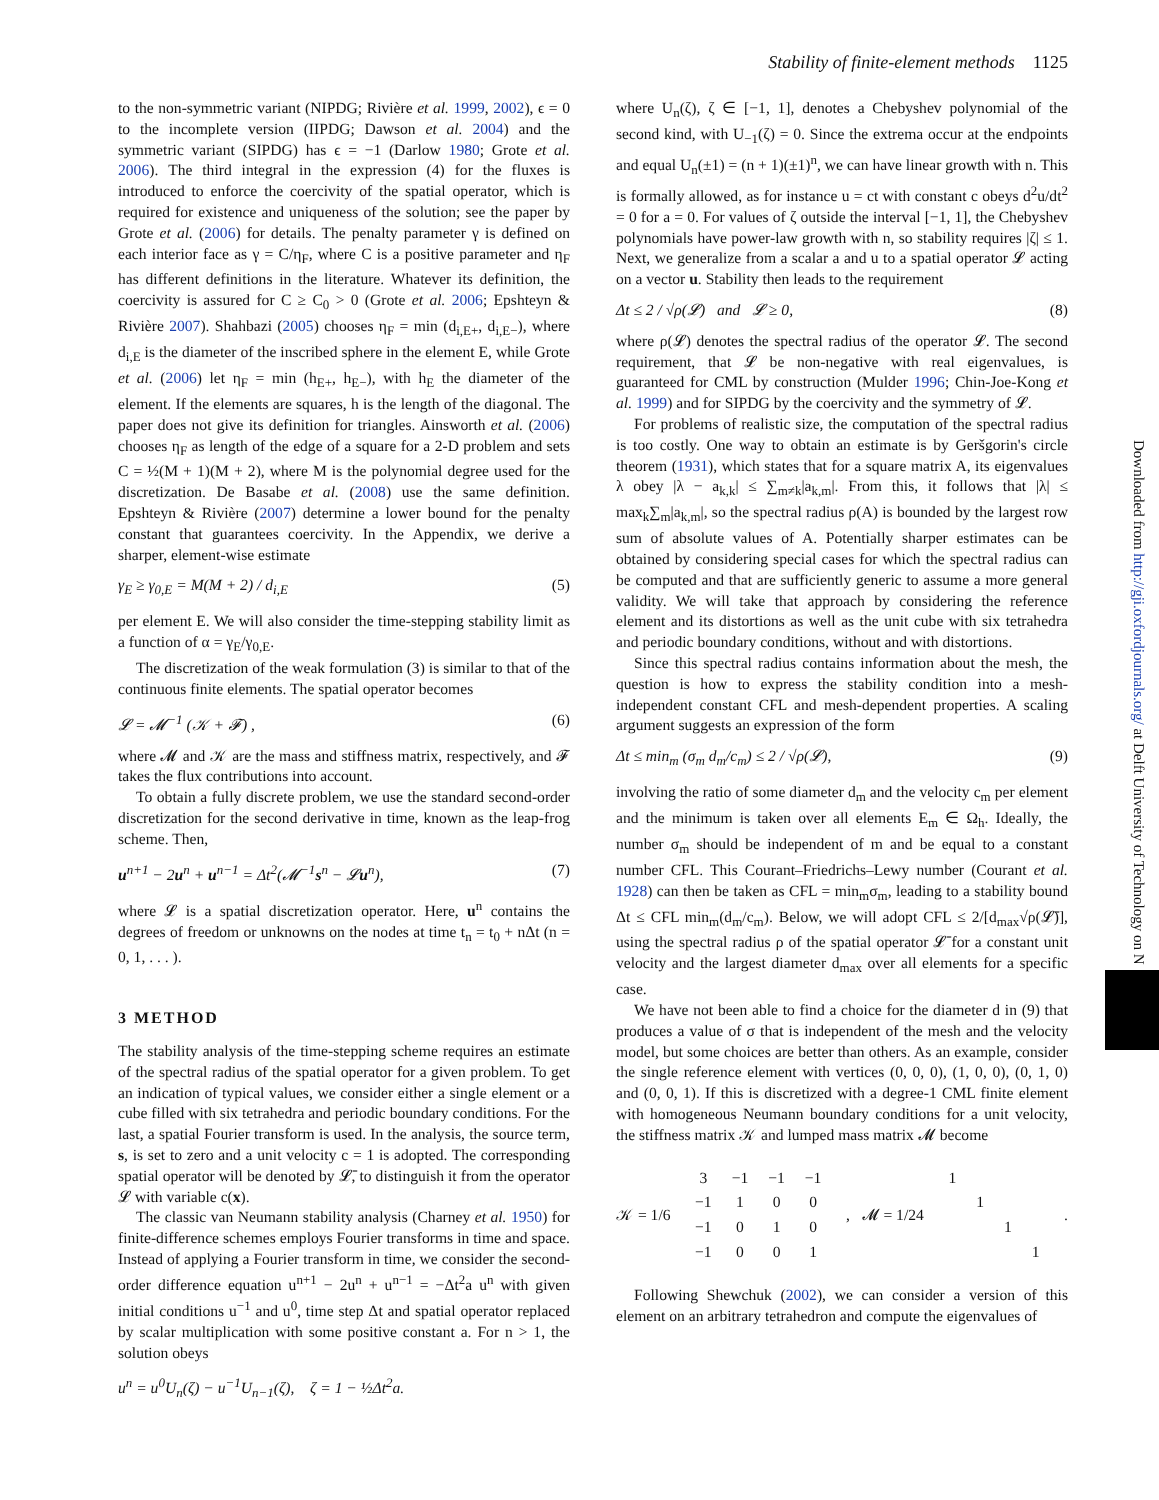Stability of finite-element methods 1125
to the non-symmetric variant (NIPDG; Rivière et al. 1999, 2002), ϵ = 0 to the incomplete version (IIPDG; Dawson et al. 2004) and the symmetric variant (SIPDG) has ϵ = −1 (Darlow 1980; Grote et al. 2006). The third integral in the expression (4) for the fluxes is introduced to enforce the coercivity of the spatial operator, which is required for existence and uniqueness of the solution; see the paper by Grote et al. (2006) for details. The penalty parameter γ is defined on each interior face as γ = C/η<sub>F</sub>, where C is a positive parameter and η<sub>F</sub> has different definitions in the literature. Whatever its definition, the coercivity is assured for C ≥ C<sub>0</sub> > 0 (Grote et al. 2006; Epshteyn & Rivière 2007). Shahbazi (2005) chooses η<sub>F</sub> = min (d<sub>i,E+</sub>, d<sub>i,E−</sub>), where d<sub>i,E</sub> is the diameter of the inscribed sphere in the element E, while Grote et al. (2006) let η<sub>F</sub> = min (h<sub>E+</sub>, h<sub>E−</sub>), with h<sub>E</sub> the diameter of the element. If the elements are squares, h is the length of the diagonal. The paper does not give its definition for triangles. Ainsworth et al. (2006) chooses η<sub>F</sub> as length of the edge of a square for a 2-D problem and sets C = ½(M + 1)(M + 2), where M is the polynomial degree used for the discretization. De Basabe et al. (2008) use the same definition. Epshteyn & Rivière (2007) determine a lower bound for the penalty constant that guarantees coercivity. In the Appendix, we derive a sharper, element-wise estimate
γ<sub>E</sub> ≥ γ<sub>0,E</sub> = M(M + 2) / d<sub>i,E</sub> (5)
per element E. We will also consider the time-stepping stability limit as a function of α = γ<sub>E</sub>/γ<sub>0,E</sub>.
The discretization of the weak formulation (3) is similar to that of the continuous finite elements. The spatial operator becomes
𝓛 = 𝓜<sup>−1</sup> (𝒦 + 𝓕) , (6)
where 𝓜 and 𝒦 are the mass and stiffness matrix, respectively, and 𝓕 takes the flux contributions into account.
To obtain a fully discrete problem, we use the standard second-order discretization for the second derivative in time, known as the leap-frog scheme. Then,
u<sup>n+1</sup> − 2u<sup>n</sup> + u<sup>n−1</sup> = Δt<sup>2</sup>(𝓜<sup>−1</sup>s<sup>n</sup> − 𝓛u<sup>n</sup>), (7)
where 𝓛 is a spatial discretization operator. Here, u<sup>n</sup> contains the degrees of freedom or unknowns on the nodes at time t<sub>n</sub> = t<sub>0</sub> + nΔt (n = 0, 1, . . . ).
3 METHOD
The stability analysis of the time-stepping scheme requires an estimate of the spectral radius of the spatial operator for a given problem. To get an indication of typical values, we consider either a single element or a cube filled with six tetrahedra and periodic boundary conditions. For the last, a spatial Fourier transform is used. In the analysis, the source term, s, is set to zero and a unit velocity c = 1 is adopted. The corresponding spatial operator will be denoted by 𝓛̄, to distinguish it from the operator 𝓛 with variable c(x).
The classic van Neumann stability analysis (Charney et al. 1950) for finite-difference schemes employs Fourier transforms in time and space. Instead of applying a Fourier transform in time, we consider the second-order difference equation u<sup>n+1</sup> − 2u<sup>n</sup> + u<sup>n−1</sup> = −Δt<sup>2</sup>a u<sup>n</sup> with given initial conditions u<sup>−1</sup> and u<sup>0</sup>, time step Δt and spatial operator replaced by scalar multiplication with some positive constant a. For n > 1, the solution obeys
u<sup>n</sup> = u<sup>0</sup>U<sub>n</sub>(ζ) − u<sup>−1</sup>U<sub>n−1</sub>(ζ), ζ = 1 − ½Δt<sup>2</sup>a.
where U<sub>n</sub>(ζ), ζ ∈ [−1, 1], denotes a Chebyshev polynomial of the second kind, with U<sub>−1</sub>(ζ) = 0. Since the extrema occur at the endpoints and equal U<sub>n</sub>(±1) = (n + 1)(±1)<sup>n</sup>, we can have linear growth with n. This is formally allowed, as for instance u = ct with constant c obeys d<sup>2</sup>u/dt<sup>2</sup> = 0 for a = 0. For values of ζ outside the interval [−1, 1], the Chebyshev polynomials have power-law growth with n, so stability requires |ζ| ≤ 1. Next, we generalize from a scalar a and u to a spatial operator 𝓛 acting on a vector u. Stability then leads to the requirement
Δt ≤ 2 / √ρ(𝓛) and 𝓛 ≥ 0, (8)
where ρ(𝓛) denotes the spectral radius of the operator 𝓛. The second requirement, that 𝓛 be non-negative with real eigenvalues, is guaranteed for CML by construction (Mulder 1996; Chin-Joe-Kong et al. 1999) and for SIPDG by the coercivity and the symmetry of 𝓛.
For problems of realistic size, the computation of the spectral radius is too costly. One way to obtain an estimate is by Geršgorin's circle theorem (1931), which states that for a square matrix A, its eigenvalues λ obey |λ − a<sub>k,k</sub>| ≤ ∑<sub>m≠k</sub>|a<sub>k,m</sub>|. From this, it follows that |λ| ≤ max<sub>k</sub>∑<sub>m</sub>|a<sub>k,m</sub>|, so the spectral radius ρ(A) is bounded by the largest row sum of absolute values of A. Potentially sharper estimates can be obtained by considering special cases for which the spectral radius can be computed and that are sufficiently generic to assume a more general validity. We will take that approach by considering the reference element and its distortions as well as the unit cube with six tetrahedra and periodic boundary conditions, without and with distortions.
Since this spectral radius contains information about the mesh, the question is how to express the stability condition into a mesh-independent constant CFL and mesh-dependent properties. A scaling argument suggests an expression of the form
Δt ≤ min<sub>m</sub> (σ<sub>m</sub> d<sub>m</sub>/c<sub>m</sub>) ≤ 2 / √ρ(𝓛), (9)
involving the ratio of some diameter d<sub>m</sub> and the velocity c<sub>m</sub> per element and the minimum is taken over all elements E<sub>m</sub> ∈ Ω<sub>h</sub>. Ideally, the number σ<sub>m</sub> should be independent of m and be equal to a constant number CFL. This Courant–Friedrichs–Lewy number (Courant et al. 1928) can then be taken as CFL = min<sub>m</sub>σ<sub>m</sub>, leading to a stability bound Δt ≤ CFL min<sub>m</sub>(d<sub>m</sub>/c<sub>m</sub>). Below, we will adopt CFL ≤ 2/[d<sub>max</sub>√ρ(𝓛̄)], using the spectral radius ρ of the spatial operator 𝓛̄ for a constant unit velocity and the largest diameter d<sub>max</sub> over all elements for a specific case.
We have not been able to find a choice for the diameter d in (9) that produces a value of σ that is independent of the mesh and the velocity model, but some choices are better than others. As an example, consider the single reference element with vertices (0, 0, 0), (1, 0, 0), (0, 1, 0) and (0, 0, 1). If this is discretized with a degree-1 CML finite element with homogeneous Neumann boundary conditions for a unit velocity, the stiffness matrix 𝒦 and lumped mass matrix 𝓜 become
𝒦 = 1/6
| 3 | −1 | −1 | −1 |
| −1 | 1 | 0 | 0 |
| −1 | 0 | 1 | 0 |
| −1 | 0 | 0 | 1 |
, 𝓜 = 1/24
| 1 | | | |
| | 1 | | |
| | | 1 | |
| | | | 1 |
.
Following Shewchuk (2002), we can consider a version of this element on an arbitrary tetrahedron and compute the eigenvalues of
Downloaded from http://gji.oxfordjournals.org/ at Delft University of Technology on N